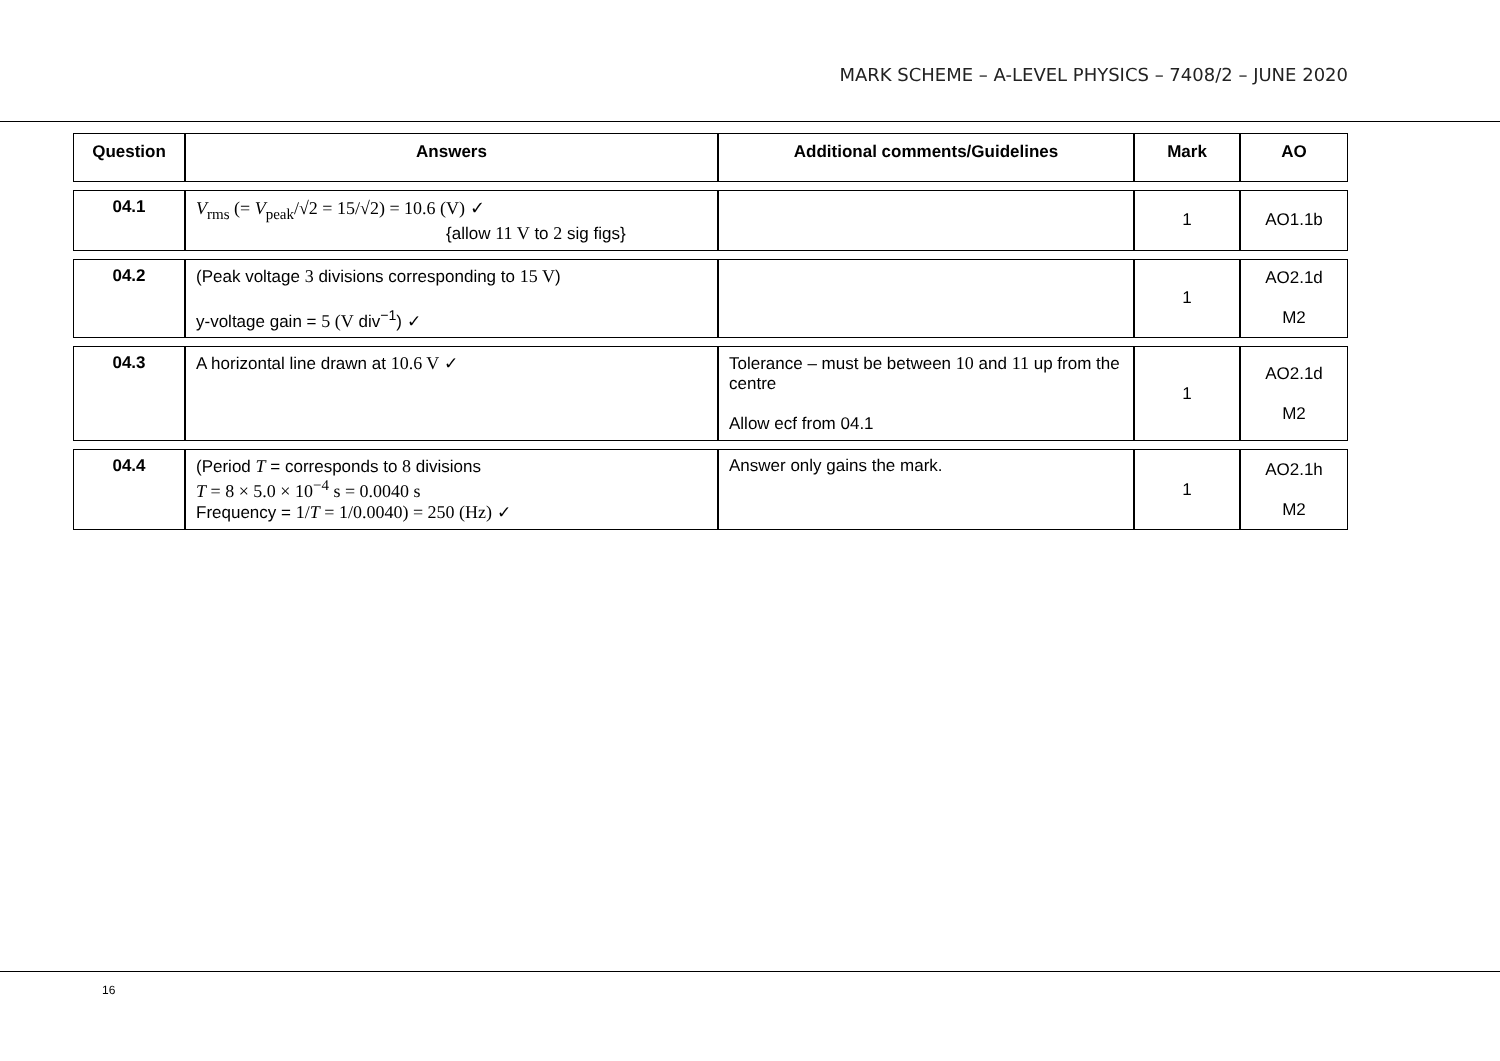MARK SCHEME – A-LEVEL PHYSICS – 7408/2 – JUNE 2020
| Question | Answers | Additional comments/Guidelines | Mark | AO |
| --- | --- | --- | --- | --- |
| 04.1 | V<sub>rms</sub> (= V<sub>peak</sub>/√2 = 15/√2) = 10.6 (V) ✓ {allow 11 V to 2 sig figs} | | 1 | AO1.1b |
| 04.2 | (Peak voltage 3 divisions corresponding to 15 V ) y-voltage gain = 5 (V div<sup>−1</sup>) ✓ | | 1 | AO2.1d M2 |
| 04.3 | A horizontal line drawn at 10.6 V ✓ | Tolerance – must be between 10 and 11 up from the centre Allow ecf from 04.1 | 1 | AO2.1d M2 |
| 04.4 | (Period T = corresponds to 8 divisions T = 8 × 5.0 × 10<sup>−4</sup> s = 0.0040 s Frequency = 1/ T = 1/0.0040) = 250 (Hz) ✓ | Answer only gains the mark. | 1 | AO2.1h M2 |
16